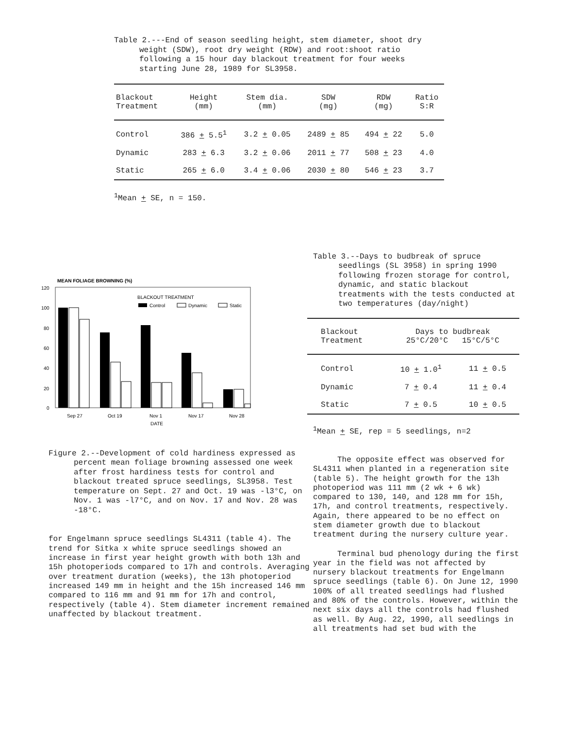Table 2.---End of season seedling height, stem diameter, shoot dry weight (SDW), root dry weight (RDW) and root:shoot ratio following a 15 hour day blackout treatment for four weeks starting June 28, 1989 for SL3958.
| Blackout Treatment | Height (mm) | Stem dia. (mm) | SDW (mg) | RDW (mg) | Ratio S:R |
| --- | --- | --- | --- | --- | --- |
| Control | 386 + 5.5<sup>1</sup> | 3.2 + 0.05 | 2489 + 85 | 494 + 22 | 5.0 |
| Dynamic | 283 + 6.3 | 3.2 + 0.06 | 2011 + 77 | 508 + 23 | 4.0 |
| Static | 265 + 6.0 | 3.4 + 0.06 | 2030 + 80 | 546 + 23 | 3.7 |
<sup>1</sup> Mean + SE, n = 150.
MEAN FOLIAGE BROWNING (%)
120
100
80
60
40
20
0
BLACKOUT TREATMENT
Control
Dynamic
Static
Sep 27
Oct 19
Nov 1
Nov 17
Nov 28
DATE
Figure 2.--Development of cold hardiness expressed as percent mean foliage browning assessed one week after frost hardiness tests for control and blackout treated spruce seedlings, SL3958. Test temperature on Sept. 27 and Oct. 19 was -l3°C, on Nov. 1 was -l7°C, and on Nov. 17 and Nov. 28 was -18°C.
for Engelmann spruce seedlings SL4311 (table 4). The trend for Sitka x white spruce seedlings showed an increase in first year height growth with both 13h and 15h photoperiods compared to 17h and controls. Averaging over treatment duration (weeks), the 13h photoperiod increased 149 mm in height and the 15h increased 146 mm compared to 116 mm and 91 mm for 17h and control, respectively (table 4). Stem diameter increment remained unaffected by blackout treatment.
Table 3.--Days to budbreak of spruce seedlings (SL 3958) in spring 1990 following frozen storage for control, dynamic, and static blackout treatments with the tests conducted at two temperatures (day/night)
| Blackout Treatment | Days to budbreak 25°C/20°C 15°C/5°C | |
| --- | --- | --- |
| Control | 10 + 1.0<sup>1</sup> | 11 + 0.5 |
| Dynamic | 7 + 0.4 | 11 + 0.4 |
| Static | 7 + 0.5 | 10 + 0.5 |
<sup>1</sup> Mean + SE, rep = 5 seedlings, n=2
The opposite effect was observed for SL4311 when planted in a regeneration site (table 5). The height growth for the 13h photoperiod was 111 mm (2 wk + 6 wk) compared to 130, 140, and 128 mm for 15h, 17h, and control treatments, respectively. Again, there appeared to be no effect on stem diameter growth due to blackout treatment during the nursery culture year.
Terminal bud phenology during the first year in the field was not affected by nursery blackout treatments for Engelmann spruce seedlings (table 6). On June 12, 1990 100% of all treated seedlings had flushed and 80% of the controls. However, within the next six days all the controls had flushed as well. By Aug. 22, 1990, all seedlings in all treatments had set bud with the